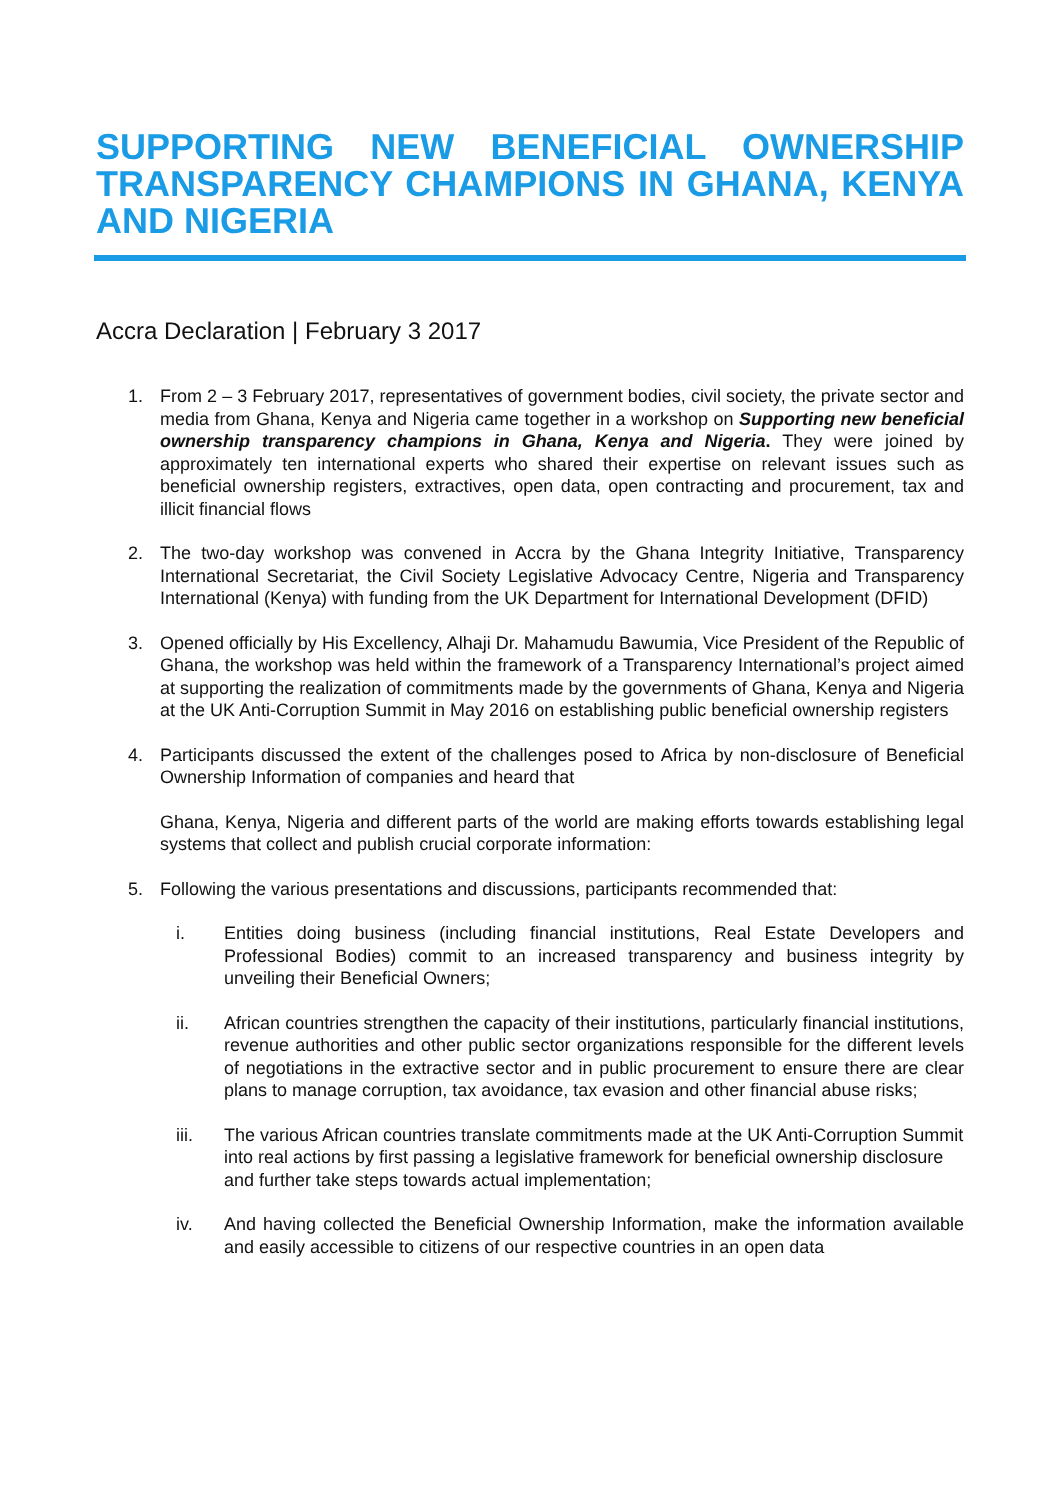SUPPORTING NEW BENEFICIAL OWNERSHIP TRANSPARENCY CHAMPIONS IN GHANA, KENYA AND NIGERIA
Accra Declaration | February 3 2017
1. From 2 – 3 February 2017, representatives of government bodies, civil society, the private sector and media from Ghana, Kenya and Nigeria came together in a workshop on Supporting new beneficial ownership transparency champions in Ghana, Kenya and Nigeria. They were joined by approximately ten international experts who shared their expertise on relevant issues such as beneficial ownership registers, extractives, open data, open contracting and procurement, tax and illicit financial flows
2. The two-day workshop was convened in Accra by the Ghana Integrity Initiative, Transparency International Secretariat, the Civil Society Legislative Advocacy Centre, Nigeria and Transparency International (Kenya) with funding from the UK Department for International Development (DFID)
3. Opened officially by His Excellency, Alhaji Dr. Mahamudu Bawumia, Vice President of the Republic of Ghana, the workshop was held within the framework of a Transparency International’s project aimed at supporting the realization of commitments made by the governments of Ghana, Kenya and Nigeria at the UK Anti-Corruption Summit in May 2016 on establishing public beneficial ownership registers
4. Participants discussed the extent of the challenges posed to Africa by non-disclosure of Beneficial Ownership Information of companies and heard that
Ghana, Kenya, Nigeria and different parts of the world are making efforts towards establishing legal systems that collect and publish crucial corporate information:
5. Following the various presentations and discussions, participants recommended that:
i. Entities doing business (including financial institutions, Real Estate Developers and Professional Bodies) commit to an increased transparency and business integrity by unveiling their Beneficial Owners;
ii. African countries strengthen the capacity of their institutions, particularly financial institutions, revenue authorities and other public sector organizations responsible for the different levels of negotiations in the extractive sector and in public procurement to ensure there are clear plans to manage corruption, tax avoidance, tax evasion and other financial abuse risks;
iii. The various African countries translate commitments made at the UK Anti-Corruption Summit into real actions by first passing a legislative framework for beneficial ownership disclosure and further take steps towards actual implementation;
iv. And having collected the Beneficial Ownership Information, make the information available and easily accessible to citizens of our respective countries in an open data